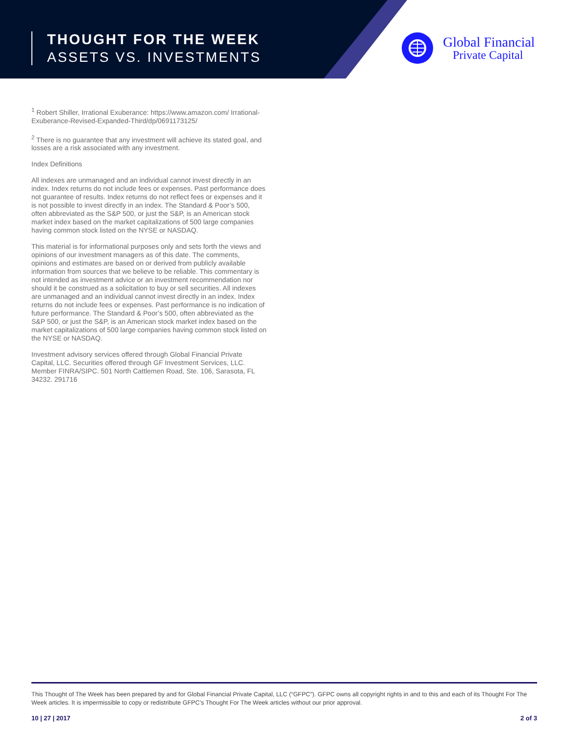THOUGHT FOR THE WEEK
ASSETS VS. INVESTMENTS
Global Financial
Private Capital
<sup>1</sup> Robert Shiller, Irrational Exuberance: https://www.amazon.com/ Irrational-Exuberance-Revised-Expanded-Third/dp/0691173125/
<sup>2</sup> There is no guarantee that any investment will achieve its stated goal, and losses are a risk associated with any investment.
Index Definitions
All indexes are unmanaged and an individual cannot invest directly in an index. Index returns do not include fees or expenses. Past performance does not guarantee of results. Index returns do not reflect fees or expenses and it is not possible to invest directly in an index. The Standard & Poor’s 500, often abbreviated as the S&P 500, or just the S&P, is an American stock market index based on the market capitalizations of 500 large companies having common stock listed on the NYSE or NASDAQ.
This material is for informational purposes only and sets forth the views and opinions of our investment managers as of this date. The comments, opinions and estimates are based on or derived from publicly available information from sources that we believe to be reliable. This commentary is not intended as investment advice or an investment recommendation nor should it be construed as a solicitation to buy or sell securities. All indexes are unmanaged and an individual cannot invest directly in an index. Index returns do not include fees or expenses. Past performance is no indication of future performance. The Standard & Poor’s 500, often abbreviated as the S&P 500, or just the S&P, is an American stock market index based on the market capitalizations of 500 large companies having common stock listed on the NYSE or NASDAQ.
Investment advisory services offered through Global Financial Private Capital, LLC. Securities offered through GF Investment Services, LLC. Member FINRA/SIPC. 501 North Cattlemen Road, Ste. 106, Sarasota, FL 34232. 291716
This Thought of The Week has been prepared by and for Global Financial Private Capital, LLC (“GFPC”). GFPC owns all copyright rights in and to this and each of its Thought For The Week articles. It is impermissible to copy or redistribute GFPC’s Thought For The Week articles without our prior approval.
10 | 27 | 2017 2 of 3